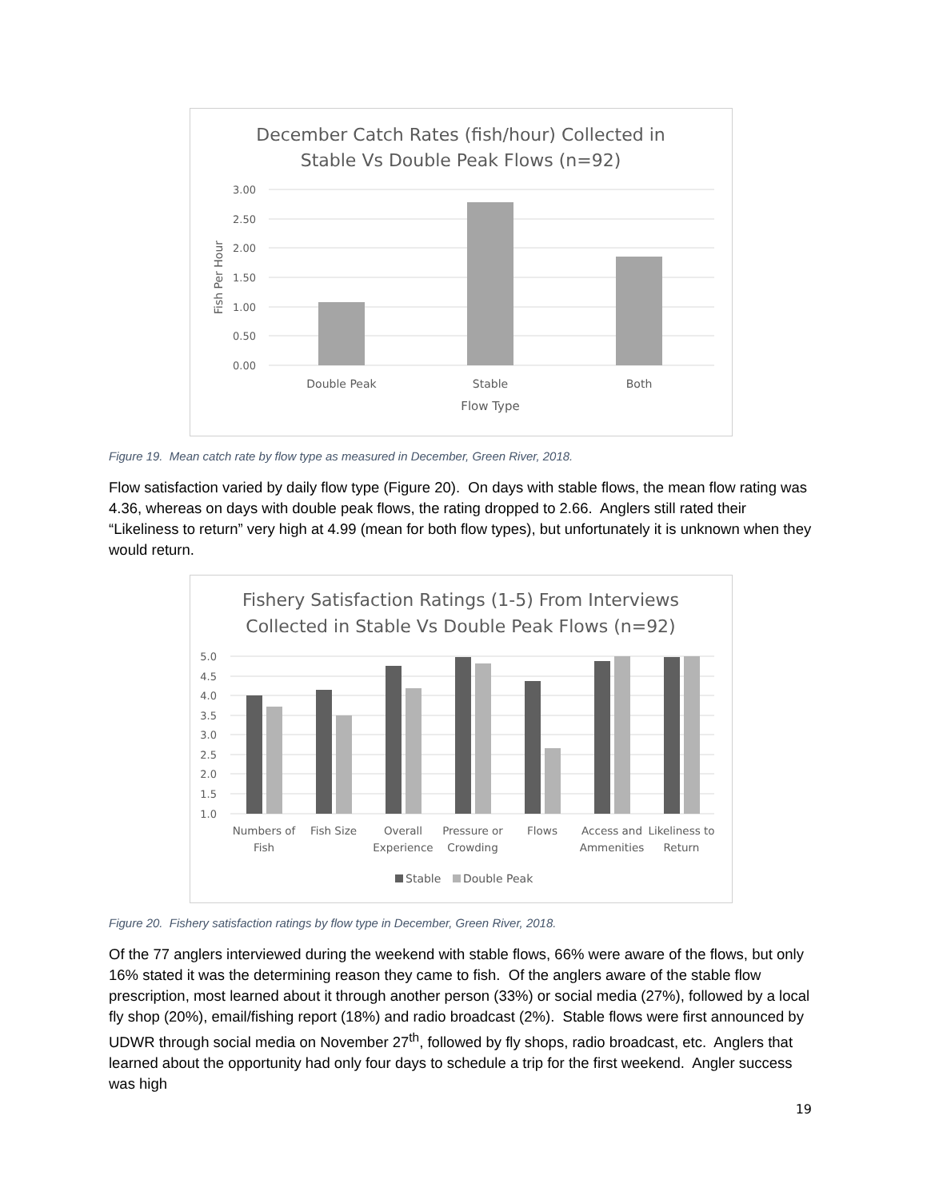December Catch Rates (fish/hour) Collected in
Stable Vs Double Peak Flows (n=92)
3.00
2.50
2.00
1.50
1.00
0.50
0.00
Fish Per Hour
Double Peak
Stable
Both
Flow Type
Figure 19. Mean catch rate by flow type as measured in December, Green River, 2018.
Flow satisfaction varied by daily flow type (Figure 20). On days with stable flows, the mean flow rating was 4.36, whereas on days with double peak flows, the rating dropped to 2.66. Anglers still rated their “Likeliness to return” very high at 4.99 (mean for both flow types), but unfortunately it is unknown when they would return.
Fishery Satisfaction Ratings (1-5) From Interviews
Collected in Stable Vs Double Peak Flows (n=92)
5.0
4.5
4.0
3.5
3.0
2.5
2.0
1.5
1.0
Numbers of
Fish
Fish Size
Overall
Experience
Pressure or
Crowding
Flows
Access and
Ammenities
Likeliness to
Return
Stable
Double Peak
Figure 20. Fishery satisfaction ratings by flow type in December, Green River, 2018.
Of the 77 anglers interviewed during the weekend with stable flows, 66% were aware of the flows, but only 16% stated it was the determining reason they came to fish. Of the anglers aware of the stable flow prescription, most learned about it through another person (33%) or social media (27%), followed by a local fly shop (20%), email/fishing report (18%) and radio broadcast (2%). Stable flows were first announced by UDWR through social media on November 27<sup>th</sup>, followed by fly shops, radio broadcast, etc. Anglers that learned about the opportunity had only four days to schedule a trip for the first weekend. Angler success was high
19